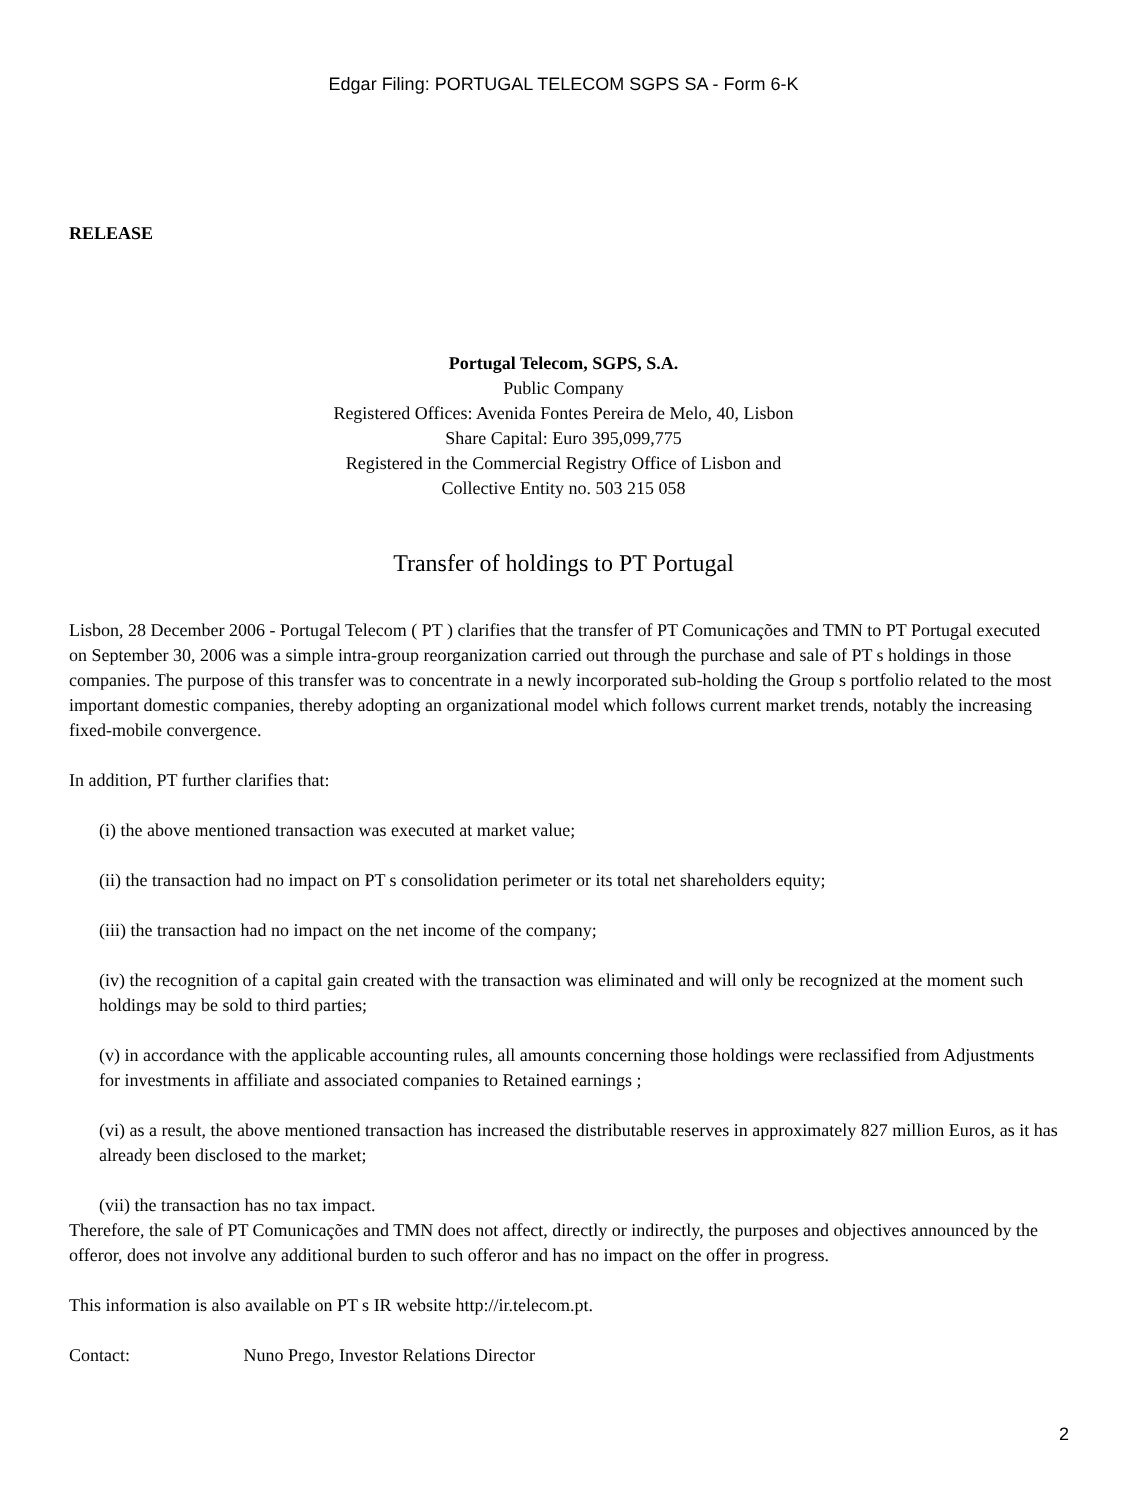Edgar Filing: PORTUGAL TELECOM SGPS SA - Form 6-K
RELEASE
Portugal Telecom, SGPS, S.A.
Public Company
Registered Offices: Avenida Fontes Pereira de Melo, 40, Lisbon
Share Capital: Euro 395,099,775
Registered in the Commercial Registry Office of Lisbon and
Collective Entity no. 503 215 058
Transfer of holdings to PT Portugal
Lisbon, 28 December 2006 - Portugal Telecom ( PT ) clarifies that the transfer of PT Comunicações and TMN to PT Portugal executed on September 30, 2006 was a simple intra-group reorganization carried out through the purchase and sale of PT s holdings in those companies. The purpose of this transfer was to concentrate in a newly incorporated sub-holding the Group s portfolio related to the most important domestic companies, thereby adopting an organizational model which follows current market trends, notably the increasing fixed-mobile convergence.
In addition, PT further clarifies that:
(i) the above mentioned transaction was executed at market value;
(ii) the transaction had no impact on PT s consolidation perimeter or its total net shareholders equity;
(iii) the transaction had no impact on the net income of the company;
(iv) the recognition of a capital gain created with the transaction was eliminated and will only be recognized at the moment such holdings may be sold to third parties;
(v) in accordance with the applicable accounting rules, all amounts concerning those holdings were reclassified from Adjustments for investments in affiliate and associated companies to Retained earnings ;
(vi) as a result, the above mentioned transaction has increased the distributable reserves in approximately 827 million Euros, as it has already been disclosed to the market;
(vii) the transaction has no tax impact.
Therefore, the sale of PT Comunicações and TMN does not affect, directly or indirectly, the purposes and objectives announced by the offeror, does not involve any additional burden to such offeror and has no impact on the offer in progress.
This information is also available on PT s IR website http://ir.telecom.pt.
Contact: Nuno Prego, Investor Relations Director
2